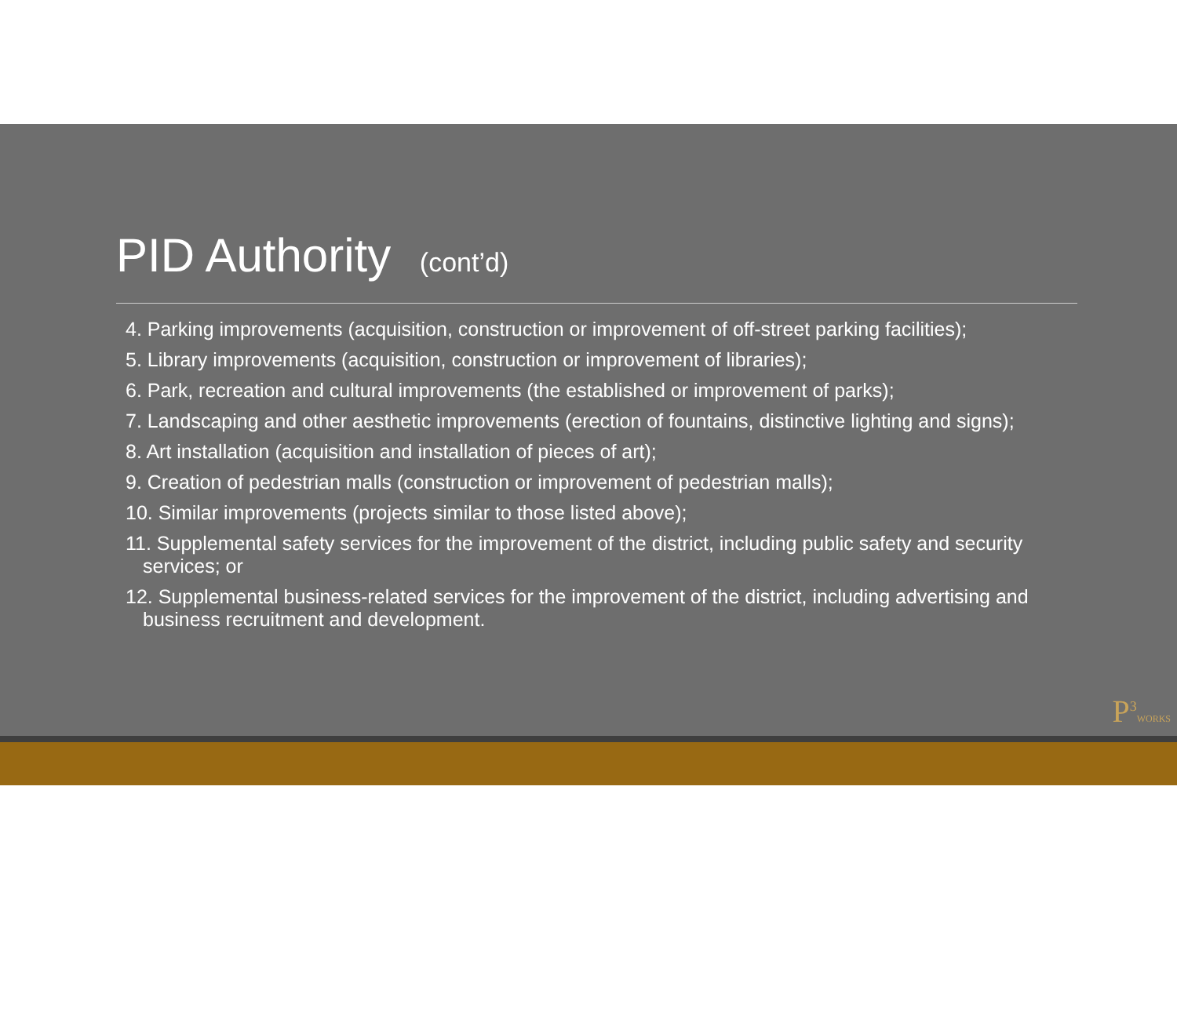PID Authority (cont’d)
4. Parking improvements (acquisition, construction or improvement of off-street parking facilities);
5. Library improvements (acquisition, construction or improvement of libraries);
6. Park, recreation and cultural improvements (the established or improvement of parks);
7. Landscaping and other aesthetic improvements (erection of fountains, distinctive lighting and signs);
8. Art installation (acquisition and installation of pieces of art);
9. Creation of pedestrian malls (construction or improvement of pedestrian malls);
10. Similar improvements (projects similar to those listed above);
11. Supplemental safety services for the improvement of the district, including public safety and security services; or
12. Supplemental business-related services for the improvement of the district, including advertising and business recruitment and development.
P<sup>3</sup>WORKS